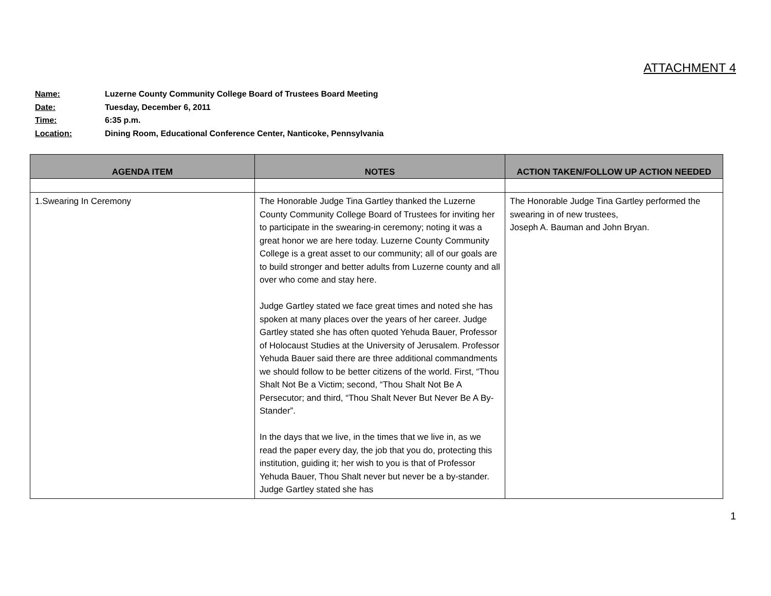ATTACHMENT 4
Name: Luzerne County Community College Board of Trustees Board Meeting
Date: Tuesday, December 6, 2011
Time: 6:35 p.m.
Location: Dining Room, Educational Conference Center, Nanticoke, Pennsylvania
| AGENDA ITEM | NOTES | ACTION TAKEN/FOLLOW UP ACTION NEEDED |
| --- | --- | --- |
| 1.Swearing In Ceremony | The Honorable Judge Tina Gartley thanked the Luzerne County Community College Board of Trustees for inviting her to participate in the swearing-in ceremony; noting it was a great honor we are here today. Luzerne County Community College is a great asset to our community; all of our goals are to build stronger and better adults from Luzerne county and all over who come and stay here. Judge Gartley stated we face great times and noted she has spoken at many places over the years of her career. Judge Gartley stated she has often quoted Yehuda Bauer, Professor of Holocaust Studies at the University of Jerusalem. Professor Yehuda Bauer said there are three additional commandments we should follow to be better citizens of the world. First, “Thou Shalt Not Be a Victim; second, “Thou Shalt Not Be A Persecutor; and third, “Thou Shalt Never But Never Be A By-Stander”. In the days that we live, in the times that we live in, as we read the paper every day, the job that you do, protecting this institution, guiding it; her wish to you is that of Professor Yehuda Bauer, Thou Shalt never but never be a by-stander. Judge Gartley stated she has | The Honorable Judge Tina Gartley performed the swearing in of new trustees, Joseph A. Bauman and John Bryan. |
1